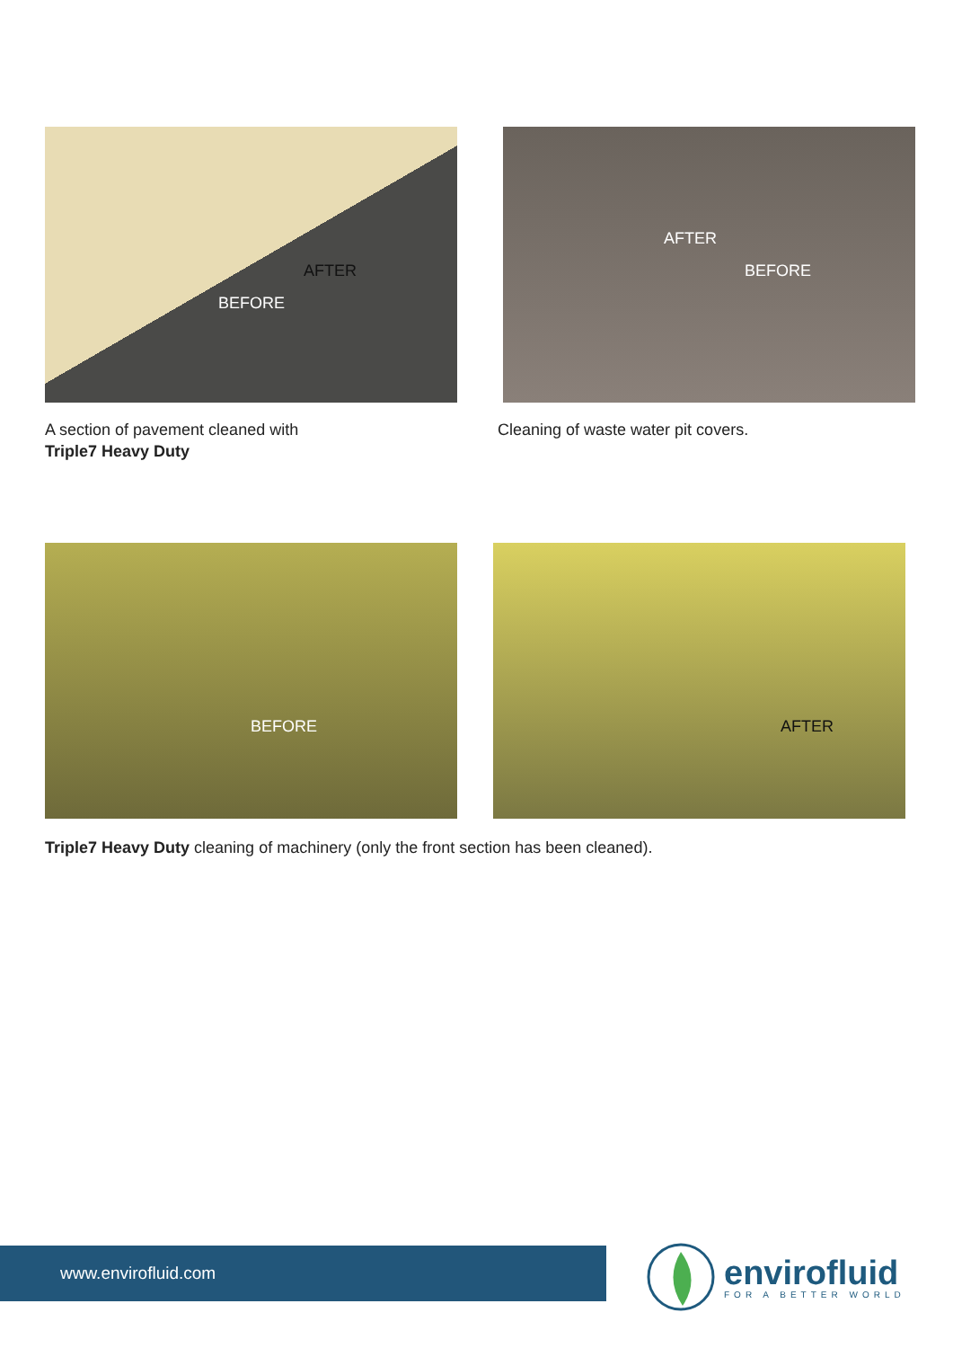AFTER
BEFORE
A section of pavement cleaned with
Triple7 Heavy Duty
AFTER
BEFORE
Cleaning of waste water pit covers.
BEFORE
AFTER
Triple7 Heavy Duty cleaning of machinery (only the front section has been cleaned).
www.envirofluid.com
envirofluid
FOR A BETTER WORLD